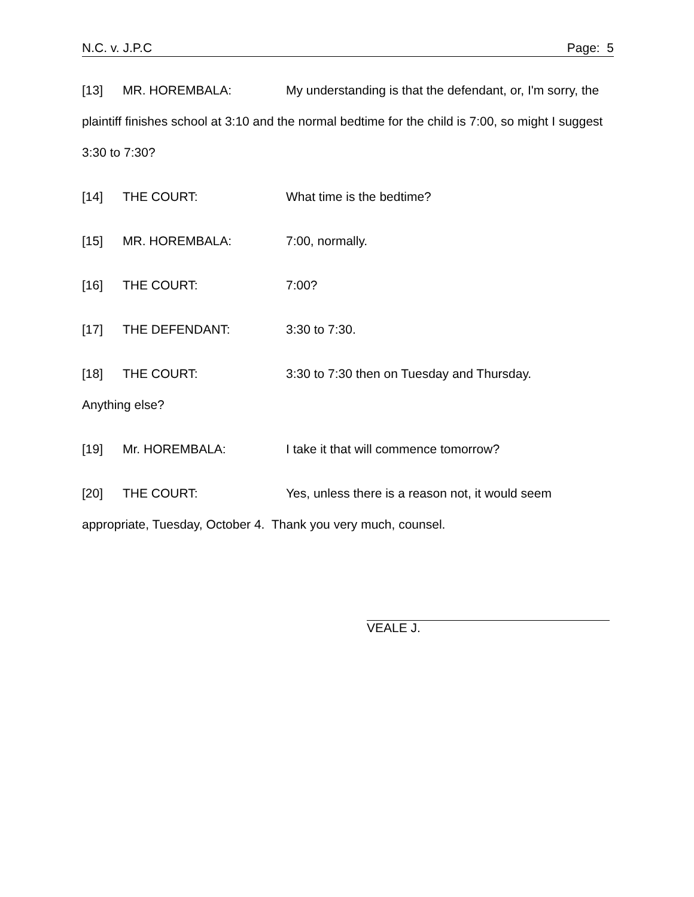N.C. v. J.P.C Page: 5
[13] MR. HOREMBALA: My understanding is that the defendant, or, I'm sorry, the plaintiff finishes school at 3:10 and the normal bedtime for the child is 7:00, so might I suggest 3:30 to 7:30?
[14] THE COURT: What time is the bedtime?
[15] MR. HOREMBALA: 7:00, normally.
[16] THE COURT: 7:00?
[17] THE DEFENDANT: 3:30 to 7:30.
[18] THE COURT: 3:30 to 7:30 then on Tuesday and Thursday.
Anything else?
[19] Mr. HOREMBALA: I take it that will commence tomorrow?
[20] THE COURT: Yes, unless there is a reason not, it would seem appropriate, Tuesday, October 4. Thank you very much, counsel.
VEALE J.